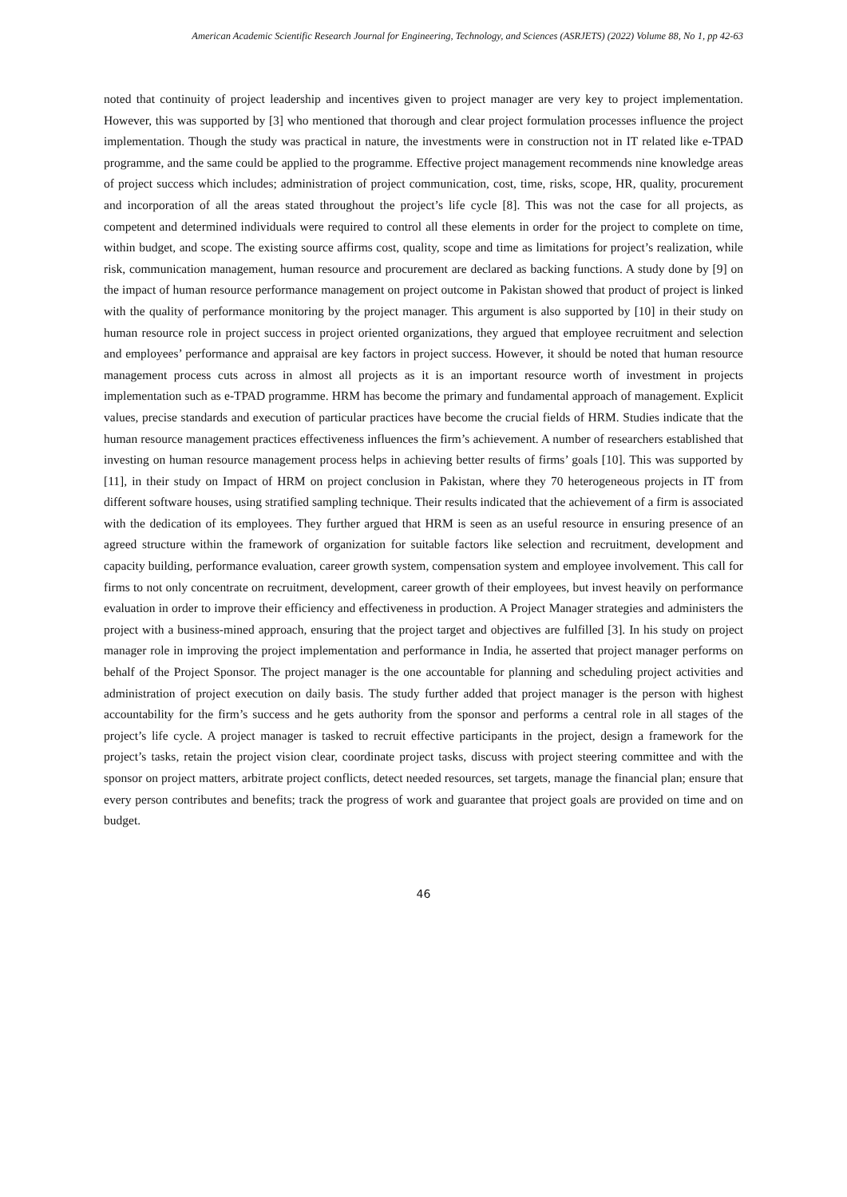American Academic Scientific Research Journal for Engineering, Technology, and Sciences (ASRJETS) (2022) Volume 88, No 1, pp 42-63
noted that continuity of project leadership and incentives given to project manager are very key to project implementation. However, this was supported by [3] who mentioned that thorough and clear project formulation processes influence the project implementation. Though the study was practical in nature, the investments were in construction not in IT related like e-TPAD programme, and the same could be applied to the programme. Effective project management recommends nine knowledge areas of project success which includes; administration of project communication, cost, time, risks, scope, HR, quality, procurement and incorporation of all the areas stated throughout the project’s life cycle [8]. This was not the case for all projects, as competent and determined individuals were required to control all these elements in order for the project to complete on time, within budget, and scope. The existing source affirms cost, quality, scope and time as limitations for project’s realization, while risk, communication management, human resource and procurement are declared as backing functions. A study done by [9] on the impact of human resource performance management on project outcome in Pakistan showed that product of project is linked with the quality of performance monitoring by the project manager. This argument is also supported by [10] in their study on human resource role in project success in project oriented organizations, they argued that employee recruitment and selection and employees’ performance and appraisal are key factors in project success. However, it should be noted that human resource management process cuts across in almost all projects as it is an important resource worth of investment in projects implementation such as e-TPAD programme. HRM has become the primary and fundamental approach of management. Explicit values, precise standards and execution of particular practices have become the crucial fields of HRM. Studies indicate that the human resource management practices effectiveness influences the firm’s achievement. A number of researchers established that investing on human resource management process helps in achieving better results of firms’ goals [10]. This was supported by [11], in their study on Impact of HRM on project conclusion in Pakistan, where they 70 heterogeneous projects in IT from different software houses, using stratified sampling technique. Their results indicated that the achievement of a firm is associated with the dedication of its employees. They further argued that HRM is seen as an useful resource in ensuring presence of an agreed structure within the framework of organization for suitable factors like selection and recruitment, development and capacity building, performance evaluation, career growth system, compensation system and employee involvement. This call for firms to not only concentrate on recruitment, development, career growth of their employees, but invest heavily on performance evaluation in order to improve their efficiency and effectiveness in production. A Project Manager strategies and administers the project with a business-mined approach, ensuring that the project target and objectives are fulfilled [3]. In his study on project manager role in improving the project implementation and performance in India, he asserted that project manager performs on behalf of the Project Sponsor. The project manager is the one accountable for planning and scheduling project activities and administration of project execution on daily basis. The study further added that project manager is the person with highest accountability for the firm’s success and he gets authority from the sponsor and performs a central role in all stages of the project’s life cycle. A project manager is tasked to recruit effective participants in the project, design a framework for the project’s tasks, retain the project vision clear, coordinate project tasks, discuss with project steering committee and with the sponsor on project matters, arbitrate project conflicts, detect needed resources, set targets, manage the financial plan; ensure that every person contributes and benefits; track the progress of work and guarantee that project goals are provided on time and on budget.
46